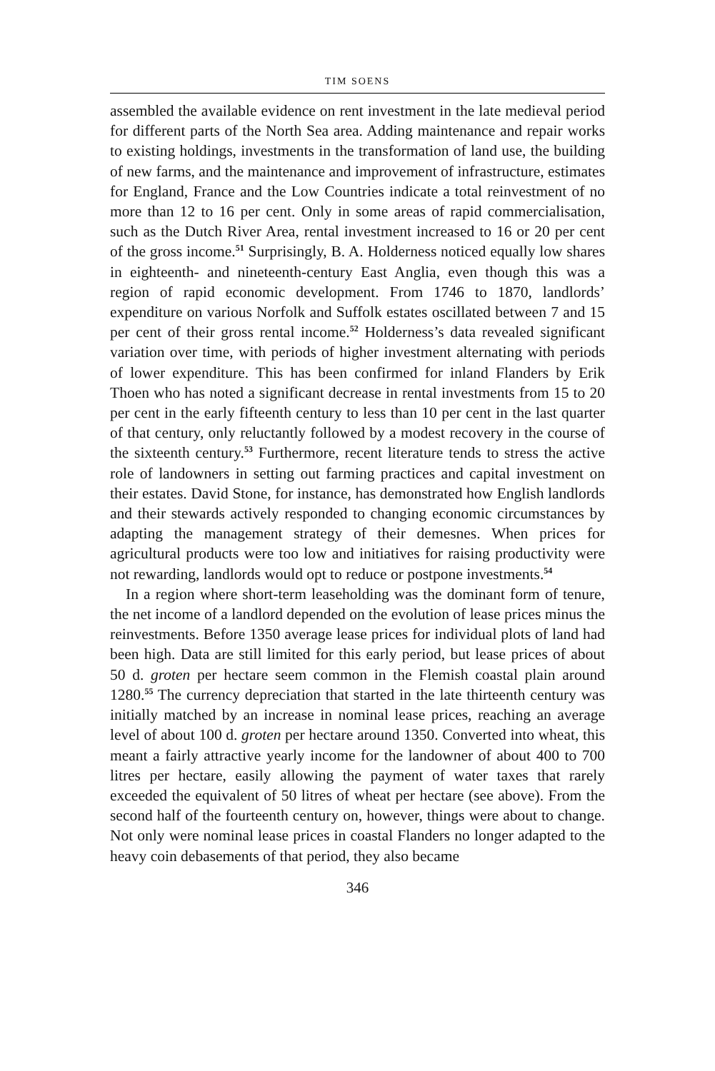TIM SOENS
assembled the available evidence on rent investment in the late medieval period for different parts of the North Sea area. Adding maintenance and repair works to existing holdings, investments in the transformation of land use, the building of new farms, and the maintenance and improvement of infrastructure, estimates for England, France and the Low Countries indicate a total reinvestment of no more than 12 to 16 per cent. Only in some areas of rapid commercialisation, such as the Dutch River Area, rental investment increased to 16 or 20 per cent of the gross income.<sup>51</sup> Surprisingly, B. A. Holderness noticed equally low shares in eighteenth- and nineteenth-century East Anglia, even though this was a region of rapid economic development. From 1746 to 1870, landlords’ expenditure on various Norfolk and Suffolk estates oscillated between 7 and 15 per cent of their gross rental income.<sup>52</sup> Holderness’s data revealed significant variation over time, with periods of higher investment alternating with periods of lower expenditure. This has been confirmed for inland Flanders by Erik Thoen who has noted a significant decrease in rental investments from 15 to 20 per cent in the early fifteenth century to less than 10 per cent in the last quarter of that century, only reluctantly followed by a modest recovery in the course of the sixteenth century.<sup>53</sup> Furthermore, recent literature tends to stress the active role of landowners in setting out farming practices and capital investment on their estates. David Stone, for instance, has demonstrated how English landlords and their stewards actively responded to changing economic circumstances by adapting the management strategy of their demesnes. When prices for agricultural products were too low and initiatives for raising productivity were not rewarding, landlords would opt to reduce or postpone investments.<sup>54</sup>
In a region where short-term leaseholding was the dominant form of tenure, the net income of a landlord depended on the evolution of lease prices minus the reinvestments. Before 1350 average lease prices for individual plots of land had been high. Data are still limited for this early period, but lease prices of about 50 d. groten per hectare seem common in the Flemish coastal plain around 1280.<sup>55</sup> The currency depreciation that started in the late thirteenth century was initially matched by an increase in nominal lease prices, reaching an average level of about 100 d. groten per hectare around 1350. Converted into wheat, this meant a fairly attractive yearly income for the landowner of about 400 to 700 litres per hectare, easily allowing the payment of water taxes that rarely exceeded the equivalent of 50 litres of wheat per hectare (see above). From the second half of the fourteenth century on, however, things were about to change. Not only were nominal lease prices in coastal Flanders no longer adapted to the heavy coin debasements of that period, they also became
346